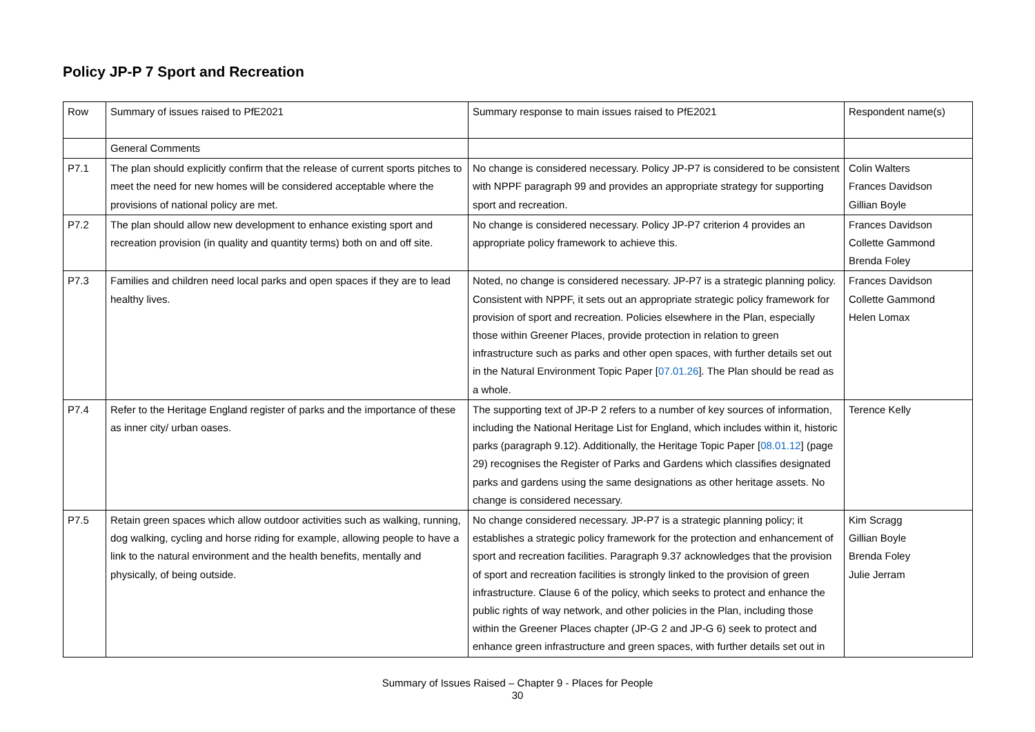Policy JP-P 7 Sport and Recreation
| Row | Summary of issues raised to PfE2021 | Summary response to main issues raised to PfE2021 | Respondent name(s) |
| --- | --- | --- | --- |
| | General Comments | | |
| P7.1 | The plan should explicitly confirm that the release of current sports pitches to meet the need for new homes will be considered acceptable where the provisions of national policy are met. | No change is considered necessary. Policy JP-P7 is considered to be consistent with NPPF paragraph 99 and provides an appropriate strategy for supporting sport and recreation. | Colin Walters Frances Davidson Gillian Boyle |
| P7.2 | The plan should allow new development to enhance existing sport and recreation provision (in quality and quantity terms) both on and off site. | No change is considered necessary. Policy JP-P7 criterion 4 provides an appropriate policy framework to achieve this. | Frances Davidson Collette Gammond Brenda Foley |
| P7.3 | Families and children need local parks and open spaces if they are to lead healthy lives. | Noted, no change is considered necessary. JP-P7 is a strategic planning policy. Consistent with NPPF, it sets out an appropriate strategic policy framework for provision of sport and recreation. Policies elsewhere in the Plan, especially those within Greener Places, provide protection in relation to green infrastructure such as parks and other open spaces, with further details set out in the Natural Environment Topic Paper [ 07.01.26 ]. The Plan should be read as a whole. | Frances Davidson Collette Gammond Helen Lomax |
| P7.4 | Refer to the Heritage England register of parks and the importance of these as inner city/ urban oases. | The supporting text of JP-P 2 refers to a number of key sources of information, including the National Heritage List for England, which includes within it, historic parks (paragraph 9.12). Additionally, the Heritage Topic Paper [ 08.01.12 ] (page 29) recognises the Register of Parks and Gardens which classifies designated parks and gardens using the same designations as other heritage assets. No change is considered necessary. | Terence Kelly |
| P7.5 | Retain green spaces which allow outdoor activities such as walking, running, dog walking, cycling and horse riding for example, allowing people to have a link to the natural environment and the health benefits, mentally and physically, of being outside. | No change considered necessary. JP-P7 is a strategic planning policy; it establishes a strategic policy framework for the protection and enhancement of sport and recreation facilities. Paragraph 9.37 acknowledges that the provision of sport and recreation facilities is strongly linked to the provision of green infrastructure. Clause 6 of the policy, which seeks to protect and enhance the public rights of way network, and other policies in the Plan, including those within the Greener Places chapter (JP-G 2 and JP-G 6) seek to protect and enhance green infrastructure and green spaces, with further details set out in | Kim Scragg Gillian Boyle Brenda Foley Julie Jerram |
Summary of Issues Raised – Chapter 9 - Places for People
30